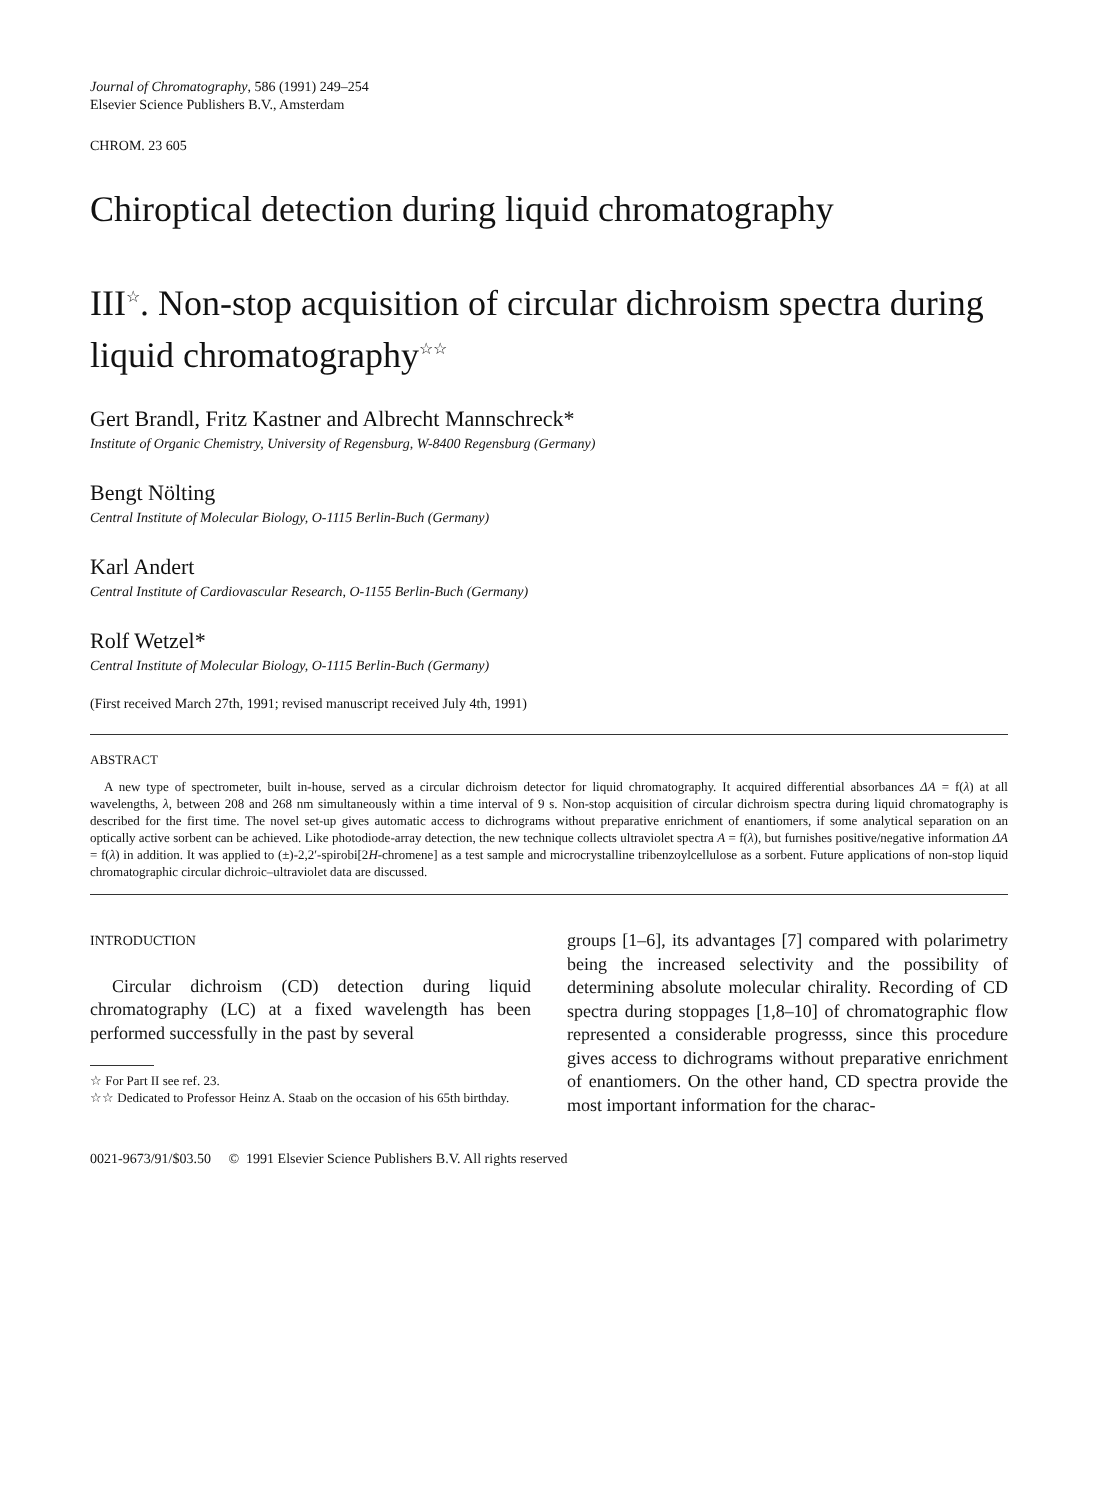Journal of Chromatography, 586 (1991) 249–254
Elsevier Science Publishers B.V., Amsterdam
CHROM. 23 605
Chiroptical detection during liquid chromatography
III<sup>☆</sup>. Non-stop acquisition of circular dichroism spectra during liquid chromatography<sup>☆☆</sup>
Gert Brandl, Fritz Kastner and Albrecht Mannschreck*
Institute of Organic Chemistry, University of Regensburg, W-8400 Regensburg (Germany)
Bengt Nölting
Central Institute of Molecular Biology, O-1115 Berlin-Buch (Germany)
Karl Andert
Central Institute of Cardiovascular Research, O-1155 Berlin-Buch (Germany)
Rolf Wetzel*
Central Institute of Molecular Biology, O-1115 Berlin-Buch (Germany)
(First received March 27th, 1991; revised manuscript received July 4th, 1991)
ABSTRACT
A new type of spectrometer, built in-house, served as a circular dichroism detector for liquid chromatography. It acquired differential absorbances ΔA = f(λ) at all wavelengths, λ, between 208 and 268 nm simultaneously within a time interval of 9 s. Non-stop acquisition of circular dichroism spectra during liquid chromatography is described for the first time. The novel set-up gives automatic access to dichrograms without preparative enrichment of enantiomers, if some analytical separation on an optically active sorbent can be achieved. Like photodiode-array detection, the new technique collects ultraviolet spectra A = f(λ), but furnishes positive/negative information ΔA = f(λ) in addition. It was applied to (±)-2,2′-spirobi[2H-chromene] as a test sample and microcrystalline tribenzoylcellulose as a sorbent. Future applications of non-stop liquid chromatographic circular dichroic–ultraviolet data are discussed.
INTRODUCTION
Circular dichroism (CD) detection during liquid chromatography (LC) at a fixed wavelength has been performed successfully in the past by several
☆ For Part II see ref. 23.
☆☆ Dedicated to Professor Heinz A. Staab on the occasion of his 65th birthday.
groups [1–6], its advantages [7] compared with polarimetry being the increased selectivity and the possibility of determining absolute molecular chirality. Recording of CD spectra during stoppages [1,8–10] of chromatographic flow represented a considerable progresss, since this procedure gives access to dichrograms without preparative enrichment of enantiomers. On the other hand, CD spectra provide the most important information for the charac-
0021-9673/91/$03.50 © 1991 Elsevier Science Publishers B.V. All rights reserved